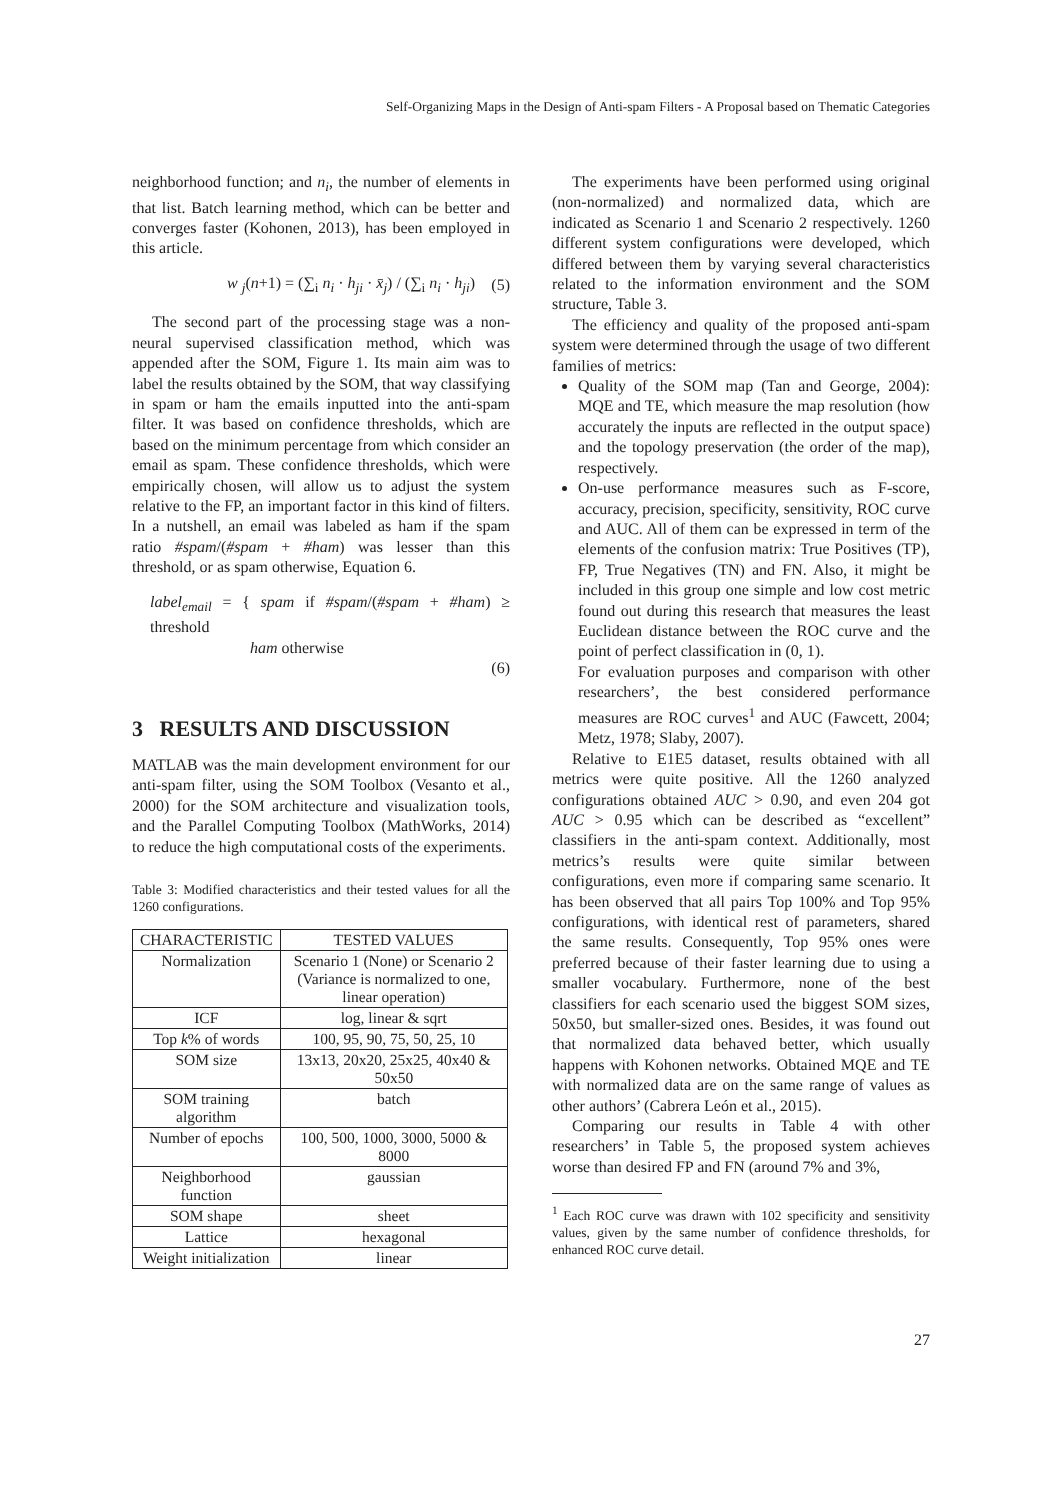Self-Organizing Maps in the Design of Anti-spam Filters - A Proposal based on Thematic Categories
neighborhood function; and n<sub>i</sub>, the number of elements in that list. Batch learning method, which can be better and converges faster (Kohonen, 2013), has been employed in this article.
w <sub>j</sub>(n+1) = (∑<sub>i</sub> n<sub>i</sub> · h<sub>ji</sub> · x̄<sub>j</sub>) / (∑<sub>i</sub> n<sub>i</sub> · h<sub>ji</sub>) (5)
The second part of the processing stage was a non-neural supervised classification method, which was appended after the SOM, Figure 1. Its main aim was to label the results obtained by the SOM, that way classifying in spam or ham the emails inputted into the anti-spam filter. It was based on confidence thresholds, which are based on the minimum percentage from which consider an email as spam. These confidence thresholds, which were empirically chosen, will allow us to adjust the system relative to the FP, an important factor in this kind of filters. In a nutshell, an email was labeled as ham if the spam ratio #spam/(#spam + #ham) was lesser than this threshold, or as spam otherwise, Equation 6.
label<sub>email</sub> = { spam if #spam/(#spam + #ham) ≥ threshold
ham otherwise
(6)
3 RESULTS AND DISCUSSION
MATLAB was the main development environment for our anti-spam filter, using the SOM Toolbox (Vesanto et al., 2000) for the SOM architecture and visualization tools, and the Parallel Computing Toolbox (MathWorks, 2014) to reduce the high computational costs of the experiments.
Table 3: Modified characteristics and their tested values for all the 1260 configurations.
| CHARACTERISTIC | TESTED VALUES |
| --- | --- |
| Normalization | Scenario 1 (None) or Scenario 2 (Variance is normalized to one, linear operation) |
| ICF | log, linear & sqrt |
| Top k % of words | 100, 95, 90, 75, 50, 25, 10 |
| SOM size | 13x13, 20x20, 25x25, 40x40 & 50x50 |
| SOM training algorithm | batch |
| Number of epochs | 100, 500, 1000, 3000, 5000 & 8000 |
| Neighborhood function | gaussian |
| SOM shape | sheet |
| Lattice | hexagonal |
| Weight initialization | linear |
The experiments have been performed using original (non-normalized) and normalized data, which are indicated as Scenario 1 and Scenario 2 respectively. 1260 different system configurations were developed, which differed between them by varying several characteristics related to the information environment and the SOM structure, Table 3.
The efficiency and quality of the proposed anti-spam system were determined through the usage of two different families of metrics:
Quality of the SOM map (Tan and George, 2004): MQE and TE, which measure the map resolution (how accurately the inputs are reflected in the output space) and the topology preservation (the order of the map), respectively.
On-use performance measures such as F-score, accuracy, precision, specificity, sensitivity, ROC curve and AUC. All of them can be expressed in term of the elements of the confusion matrix: True Positives (TP), FP, True Negatives (TN) and FN. Also, it might be included in this group one simple and low cost metric found out during this research that measures the least Euclidean distance between the ROC curve and the point of perfect classification in (0, 1).
For evaluation purposes and comparison with other researchers’, the best considered performance measures are ROC curves<sup>1</sup> and AUC (Fawcett, 2004; Metz, 1978; Slaby, 2007).
Relative to E1E5 dataset, results obtained with all metrics were quite positive. All the 1260 analyzed configurations obtained AUC > 0.90, and even 204 got AUC > 0.95 which can be described as “excellent” classifiers in the anti-spam context. Additionally, most metrics’s results were quite similar between configurations, even more if comparing same scenario. It has been observed that all pairs Top 100% and Top 95% configurations, with identical rest of parameters, shared the same results. Consequently, Top 95% ones were preferred because of their faster learning due to using a smaller vocabulary. Furthermore, none of the best classifiers for each scenario used the biggest SOM sizes, 50x50, but smaller-sized ones. Besides, it was found out that normalized data behaved better, which usually happens with Kohonen networks. Obtained MQE and TE with normalized data are on the same range of values as other authors’ (Cabrera León et al., 2015).
Comparing our results in Table 4 with other researchers’ in Table 5, the proposed system achieves worse than desired FP and FN (around 7% and 3%,
<sup>1</sup> Each ROC curve was drawn with 102 specificity and sensitivity values, given by the same number of confidence thresholds, for enhanced ROC curve detail.
27